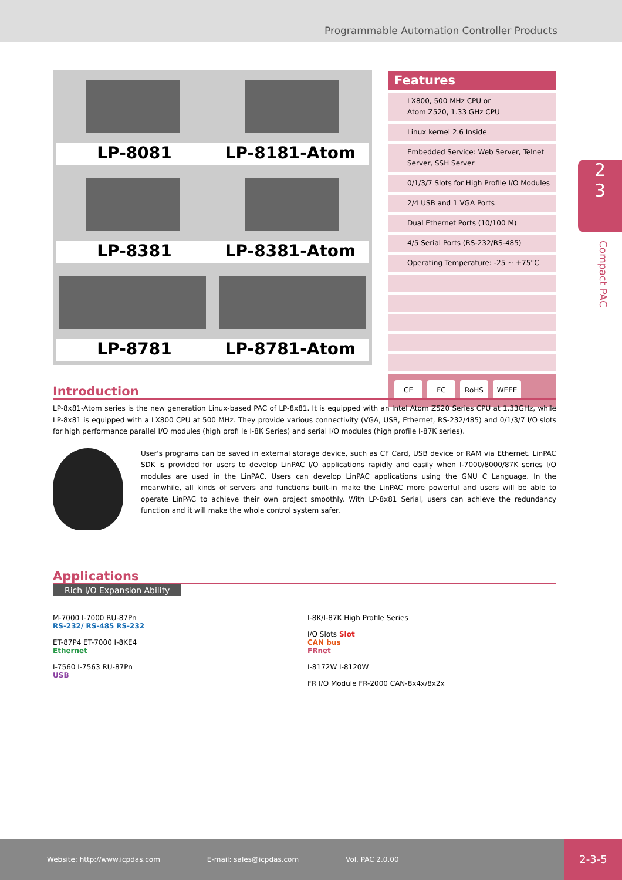Programmable Automation Controller Products
LP-8081 LP-8181-Atom
LP-8381 LP-8381-Atom
LP-8781 LP-8781-Atom
Features
LX800, 500 MHz CPU or
Atom Z520, 1.33 GHz CPU
Linux kernel 2.6 Inside
Embedded Service: Web Server, Telnet Server, SSH Server
0/1/3/7 Slots for High Profile I/O Modules
2/4 USB and 1 VGA Ports
Dual Ethernet Ports (10/100 M)
4/5 Serial Ports (RS-232/RS-485)
Operating Temperature: -25 ~ +75°C
CE FC RoHS WEEE
2
3
Compact PAC
Introduction
LP-8x81-Atom series is the new generation Linux-based PAC of LP-8x81. It is equipped with an Intel Atom Z520 Series CPU at 1.33GHz, while LP-8x81 is equipped with a LX800 CPU at 500 MHz. They provide various connectivity (VGA, USB, Ethernet, RS-232/485) and 0/1/3/7 I/O slots for high performance parallel I/O modules (high profi le I-8K Series) and serial I/O modules (high profile I-87K series).
User's programs can be saved in external storage device, such as CF Card, USB device or RAM via Ethernet. LinPAC SDK is provided for users to develop LinPAC I/O applications rapidly and easily when I-7000/8000/87K series I/O modules are used in the LinPAC. Users can develop LinPAC applications using the GNU C Language. In the meanwhile, all kinds of servers and functions built-in make the LinPAC more powerful and users will be able to operate LinPAC to achieve their own project smoothly. With LP-8x81 Serial, users can achieve the redundancy function and it will make the whole control system safer.
Applications
Rich I/O Expansion Ability
M-7000 I-7000 RU-87Pn
RS-232/ RS-485 RS-232
ET-87P4 ET-7000 I-8KE4
Ethernet
I-7560 I-7563 RU-87Pn
USB
I-8K/I-87K High Profile Series
I/O Slots Slot
CAN bus
FRnet
I-8172W I-8120W
FR I/O Module FR-2000 CAN-8x4x/8x2x
Website: http://www.icpdas.com E-mail: sales@icpdas.com Vol. PAC 2.0.00
2-3-5